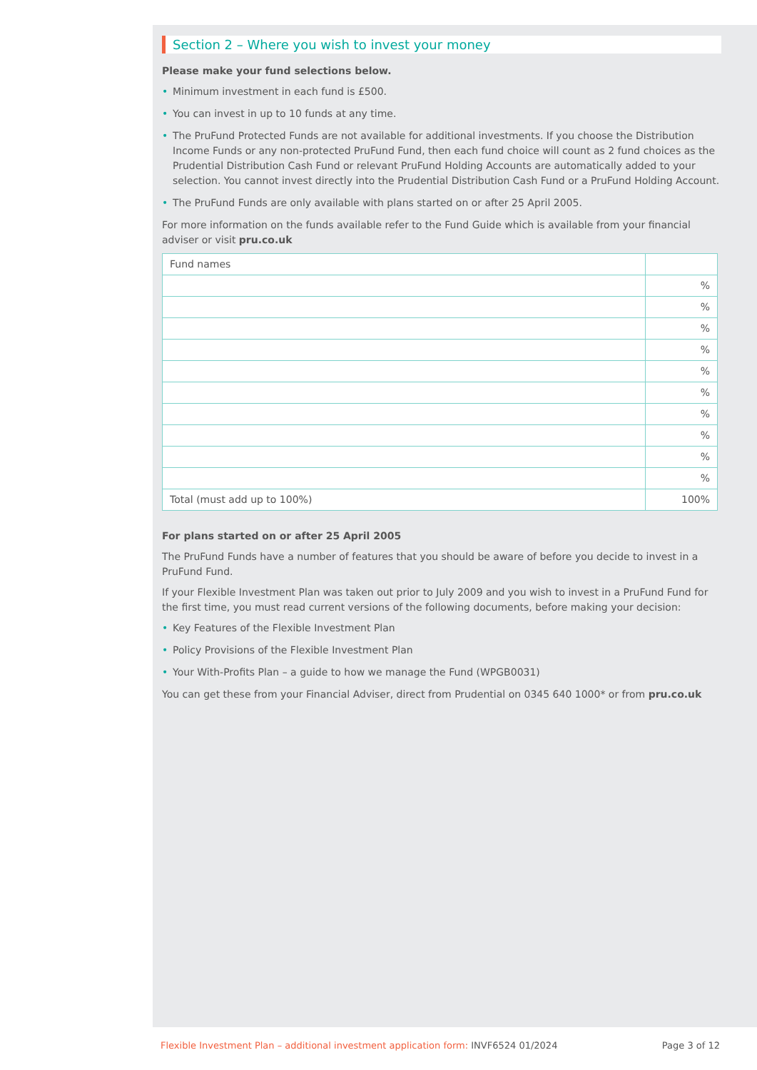Section 2 – Where you wish to invest your money
Please make your fund selections below.
• Minimum investment in each fund is £500.
• You can invest in up to 10 funds at any time.
• The PruFund Protected Funds are not available for additional investments. If you choose the Distribution Income Funds or any non-protected PruFund Fund, then each fund choice will count as 2 fund choices as the Prudential Distribution Cash Fund or relevant PruFund Holding Accounts are automatically added to your selection. You cannot invest directly into the Prudential Distribution Cash Fund or a PruFund Holding Account.
• The PruFund Funds are only available with plans started on or after 25 April 2005.
For more information on the funds available refer to the Fund Guide which is available from your financial adviser or visit pru.co.uk
| Fund names | |
| | % |
| | % |
| | % |
| | % |
| | % |
| | % |
| | % |
| | % |
| | % |
| | % |
| Total (must add up to 100%) | 100% |
For plans started on or after 25 April 2005
The PruFund Funds have a number of features that you should be aware of before you decide to invest in a PruFund Fund.
If your Flexible Investment Plan was taken out prior to July 2009 and you wish to invest in a PruFund Fund for the first time, you must read current versions of the following documents, before making your decision:
• Key Features of the Flexible Investment Plan
• Policy Provisions of the Flexible Investment Plan
• Your With-Profits Plan – a guide to how we manage the Fund (WPGB0031)
You can get these from your Financial Adviser, direct from Prudential on 0345 640 1000* or from pru.co.uk
Flexible Investment Plan – additional investment application form: INVF6524 01/2024
Page 3 of 12